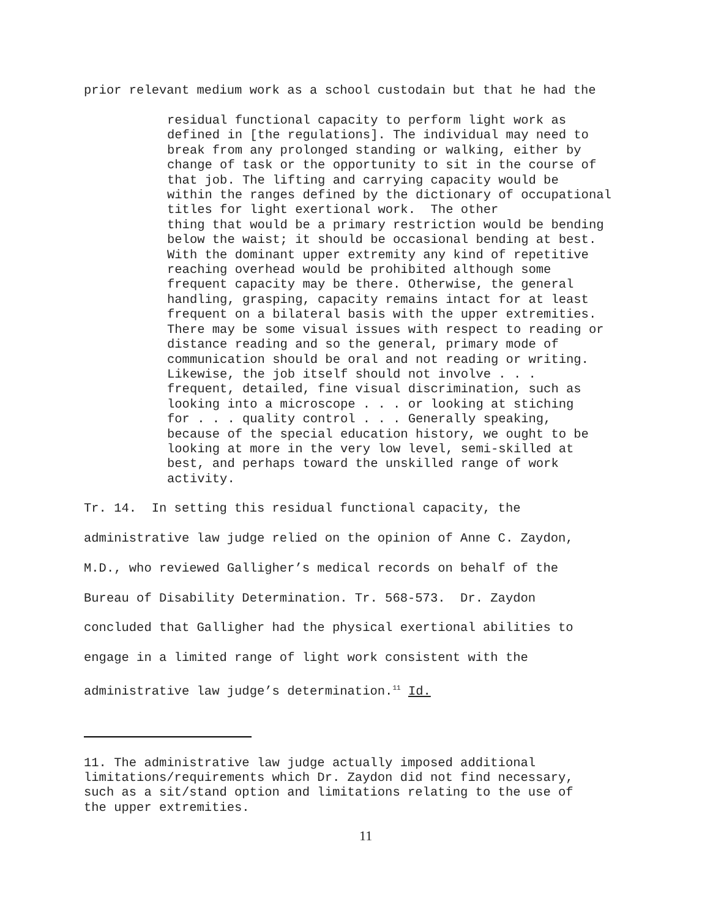prior relevant medium work as a school custodain but that he had the
residual functional capacity to perform light work as defined in [the regulations]. The individual may need to break from any prolonged standing or walking, either by change of task or the opportunity to sit in the course of that job. The lifting and carrying capacity would be within the ranges defined by the dictionary of occupational titles for light exertional work. The other thing that would be a primary restriction would be bending below the waist; it should be occasional bending at best. With the dominant upper extremity any kind of repetitive reaching overhead would be prohibited although some frequent capacity may be there. Otherwise, the general handling, grasping, capacity remains intact for at least frequent on a bilateral basis with the upper extremities. There may be some visual issues with respect to reading or distance reading and so the general, primary mode of communication should be oral and not reading or writing. Likewise, the job itself should not involve . . . frequent, detailed, fine visual discrimination, such as looking into a microscope . . . or looking at stiching for . . . quality control . . . Generally speaking, because of the special education history, we ought to be looking at more in the very low level, semi-skilled at best, and perhaps toward the unskilled range of work activity.
Tr. 14. In setting this residual functional capacity, the administrative law judge relied on the opinion of Anne C. Zaydon, M.D., who reviewed Galligher’s medical records on behalf of the Bureau of Disability Determination. Tr. 568-573. Dr. Zaydon concluded that Galligher had the physical exertional abilities to engage in a limited range of light work consistent with the administrative law judge’s determination.<sup>11</sup> Id.
11. The administrative law judge actually imposed additional limitations/requirements which Dr. Zaydon did not find necessary, such as a sit/stand option and limitations relating to the use of the upper extremities.
11